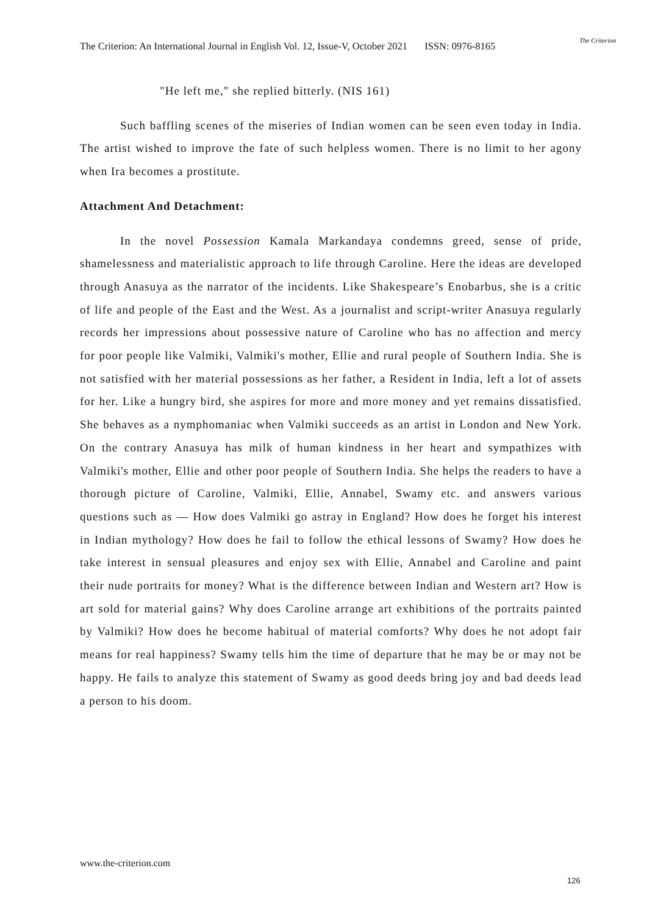The Criterion: An International Journal in English Vol. 12, Issue-V, October 2021 ISSN: 0976-8165
The Criterion
"He left me," she replied bitterly. (NIS 161)
Such baffling scenes of the miseries of Indian women can be seen even today in India. The artist wished to improve the fate of such helpless women. There is no limit to her agony when Ira becomes a prostitute.
Attachment And Detachment:
In the novel Possession Kamala Markandaya condemns greed, sense of pride, shamelessness and materialistic approach to life through Caroline. Here the ideas are developed through Anasuya as the narrator of the incidents. Like Shakespeare’s Enobarbus, she is a critic of life and people of the East and the West. As a journalist and script-writer Anasuya regularly records her impressions about possessive nature of Caroline who has no affection and mercy for poor people like Valmiki, Valmiki's mother, Ellie and rural people of Southern India. She is not satisfied with her material possessions as her father, a Resident in India, left a lot of assets for her. Like a hungry bird, she aspires for more and more money and yet remains dissatisfied. She behaves as a nymphomaniac when Valmiki succeeds as an artist in London and New York. On the contrary Anasuya has milk of human kindness in her heart and sympathizes with Valmiki's mother, Ellie and other poor people of Southern India. She helps the readers to have a thorough picture of Caroline, Valmiki, Ellie, Annabel, Swamy etc. and answers various questions such as — How does Valmiki go astray in England? How does he forget his interest in Indian mythology? How does he fail to follow the ethical lessons of Swamy? How does he take interest in sensual pleasures and enjoy sex with Ellie, Annabel and Caroline and paint their nude portraits for money? What is the difference between Indian and Western art? How is art sold for material gains? Why does Caroline arrange art exhibitions of the portraits painted by Valmiki? How does he become habitual of material comforts? Why does he not adopt fair means for real happiness? Swamy tells him the time of departure that he may be or may not be happy. He fails to analyze this statement of Swamy as good deeds bring joy and bad deeds lead a person to his doom.
www.the-criterion.com
126